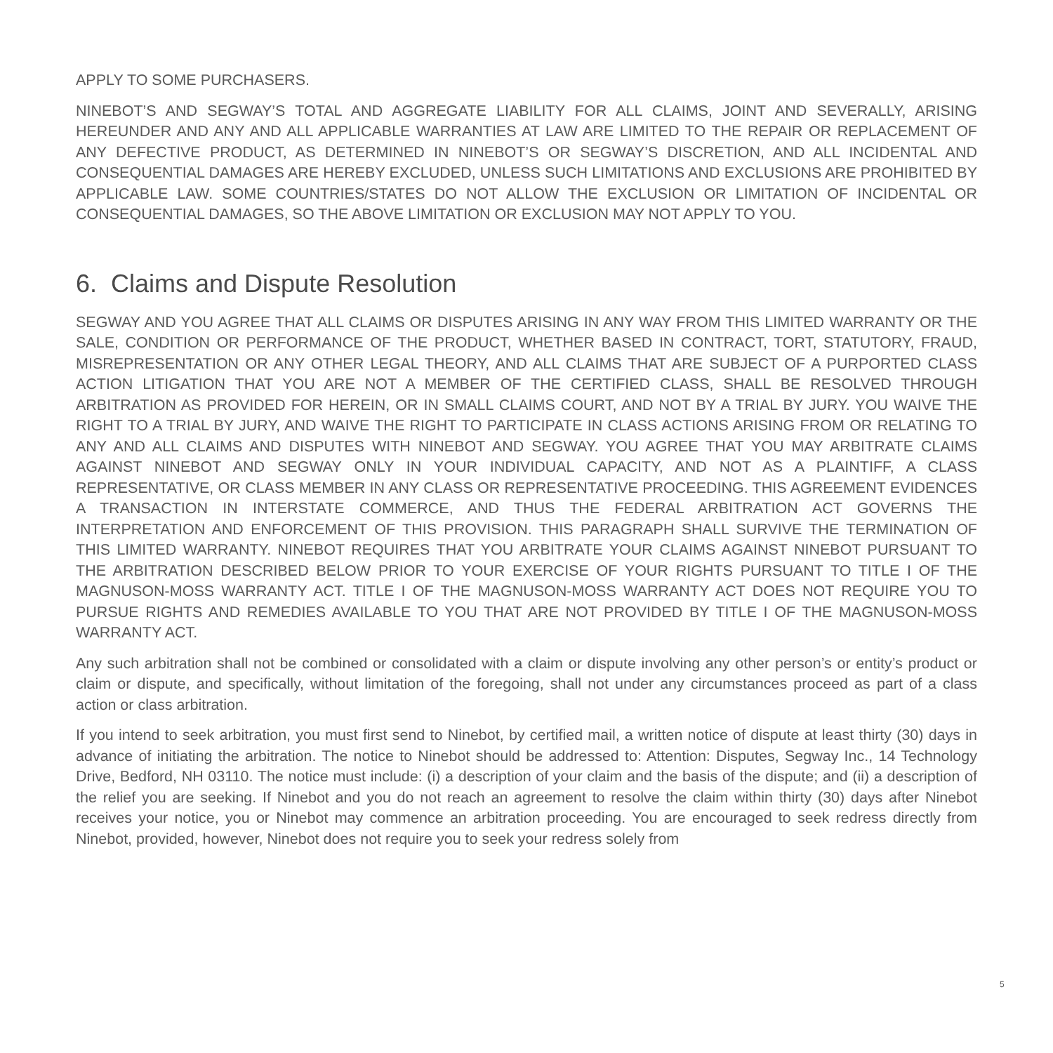APPLY TO SOME PURCHASERS.
NINEBOT’S AND SEGWAY’S TOTAL AND AGGREGATE LIABILITY FOR ALL CLAIMS, JOINT AND SEVERALLY, ARISING HEREUNDER AND ANY AND ALL APPLICABLE WARRANTIES AT LAW ARE LIMITED TO THE REPAIR OR REPLACEMENT OF ANY DEFECTIVE PRODUCT, AS DETERMINED IN NINEBOT’S OR SEGWAY’S DISCRETION, AND ALL INCIDENTAL AND CONSEQUENTIAL DAMAGES ARE HEREBY EXCLUDED, UNLESS SUCH LIMITATIONS AND EXCLUSIONS ARE PROHIBITED BY APPLICABLE LAW. SOME COUNTRIES/STATES DO NOT ALLOW THE EXCLUSION OR LIMITATION OF INCIDENTAL OR CONSEQUENTIAL DAMAGES, SO THE ABOVE LIMITATION OR EXCLUSION MAY NOT APPLY TO YOU.
6. Claims and Dispute Resolution
SEGWAY AND YOU AGREE THAT ALL CLAIMS OR DISPUTES ARISING IN ANY WAY FROM THIS LIMITED WARRANTY OR THE SALE, CONDITION OR PERFORMANCE OF THE PRODUCT, WHETHER BASED IN CONTRACT, TORT, STATUTORY, FRAUD, MISREPRESENTATION OR ANY OTHER LEGAL THEORY, AND ALL CLAIMS THAT ARE SUBJECT OF A PURPORTED CLASS ACTION LITIGATION THAT YOU ARE NOT A MEMBER OF THE CERTIFIED CLASS, SHALL BE RESOLVED THROUGH ARBITRATION AS PROVIDED FOR HEREIN, OR IN SMALL CLAIMS COURT, AND NOT BY A TRIAL BY JURY. YOU WAIVE THE RIGHT TO A TRIAL BY JURY, AND WAIVE THE RIGHT TO PARTICIPATE IN CLASS ACTIONS ARISING FROM OR RELATING TO ANY AND ALL CLAIMS AND DISPUTES WITH NINEBOT AND SEGWAY. YOU AGREE THAT YOU MAY ARBITRATE CLAIMS AGAINST NINEBOT AND SEGWAY ONLY IN YOUR INDIVIDUAL CAPACITY, AND NOT AS A PLAINTIFF, A CLASS REPRESENTATIVE, OR CLASS MEMBER IN ANY CLASS OR REPRESENTATIVE PROCEEDING. THIS AGREEMENT EVIDENCES A TRANSACTION IN INTERSTATE COMMERCE, AND THUS THE FEDERAL ARBITRATION ACT GOVERNS THE INTERPRETATION AND ENFORCEMENT OF THIS PROVISION. THIS PARAGRAPH SHALL SURVIVE THE TERMINATION OF THIS LIMITED WARRANTY. NINEBOT REQUIRES THAT YOU ARBITRATE YOUR CLAIMS AGAINST NINEBOT PURSUANT TO THE ARBITRATION DESCRIBED BELOW PRIOR TO YOUR EXERCISE OF YOUR RIGHTS PURSUANT TO TITLE I OF THE MAGNUSON-MOSS WARRANTY ACT. TITLE I OF THE MAGNUSON-MOSS WARRANTY ACT DOES NOT REQUIRE YOU TO PURSUE RIGHTS AND REMEDIES AVAILABLE TO YOU THAT ARE NOT PROVIDED BY TITLE I OF THE MAGNUSON-MOSS WARRANTY ACT.
Any such arbitration shall not be combined or consolidated with a claim or dispute involving any other person’s or entity’s product or claim or dispute, and specifically, without limitation of the foregoing, shall not under any circumstances proceed as part of a class action or class arbitration.
If you intend to seek arbitration, you must first send to Ninebot, by certified mail, a written notice of dispute at least thirty (30) days in advance of initiating the arbitration. The notice to Ninebot should be addressed to: Attention: Disputes, Segway Inc., 14 Technology Drive, Bedford, NH 03110. The notice must include: (i) a description of your claim and the basis of the dispute; and (ii) a description of the relief you are seeking. If Ninebot and you do not reach an agreement to resolve the claim within thirty (30) days after Ninebot receives your notice, you or Ninebot may commence an arbitration proceeding. You are encouraged to seek redress directly from Ninebot, provided, however, Ninebot does not require you to seek your redress solely from
5